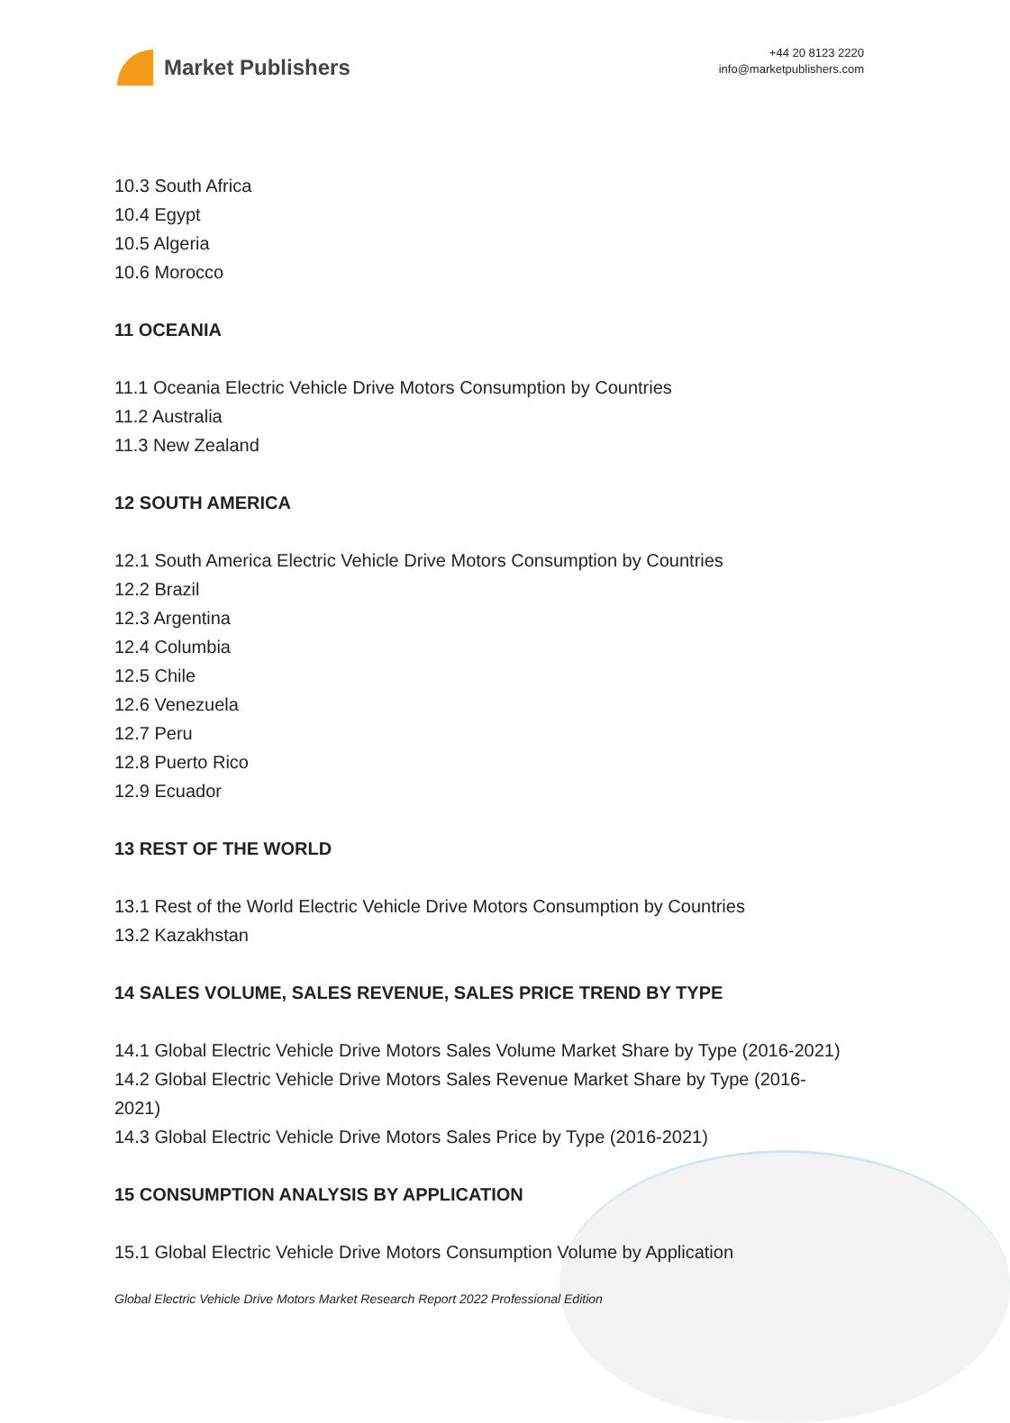Market Publishers
+44 20 8123 2220
info@marketpublishers.com
10.3 South Africa
10.4 Egypt
10.5 Algeria
10.6 Morocco
11 OCEANIA
11.1 Oceania Electric Vehicle Drive Motors Consumption by Countries
11.2 Australia
11.3 New Zealand
12 SOUTH AMERICA
12.1 South America Electric Vehicle Drive Motors Consumption by Countries
12.2 Brazil
12.3 Argentina
12.4 Columbia
12.5 Chile
12.6 Venezuela
12.7 Peru
12.8 Puerto Rico
12.9 Ecuador
13 REST OF THE WORLD
13.1 Rest of the World Electric Vehicle Drive Motors Consumption by Countries
13.2 Kazakhstan
14 SALES VOLUME, SALES REVENUE, SALES PRICE TREND BY TYPE
14.1 Global Electric Vehicle Drive Motors Sales Volume Market Share by Type (2016-2021)
14.2 Global Electric Vehicle Drive Motors Sales Revenue Market Share by Type (2016-2021)
14.3 Global Electric Vehicle Drive Motors Sales Price by Type (2016-2021)
15 CONSUMPTION ANALYSIS BY APPLICATION
15.1 Global Electric Vehicle Drive Motors Consumption Volume by Application
Global Electric Vehicle Drive Motors Market Research Report 2022 Professional Edition